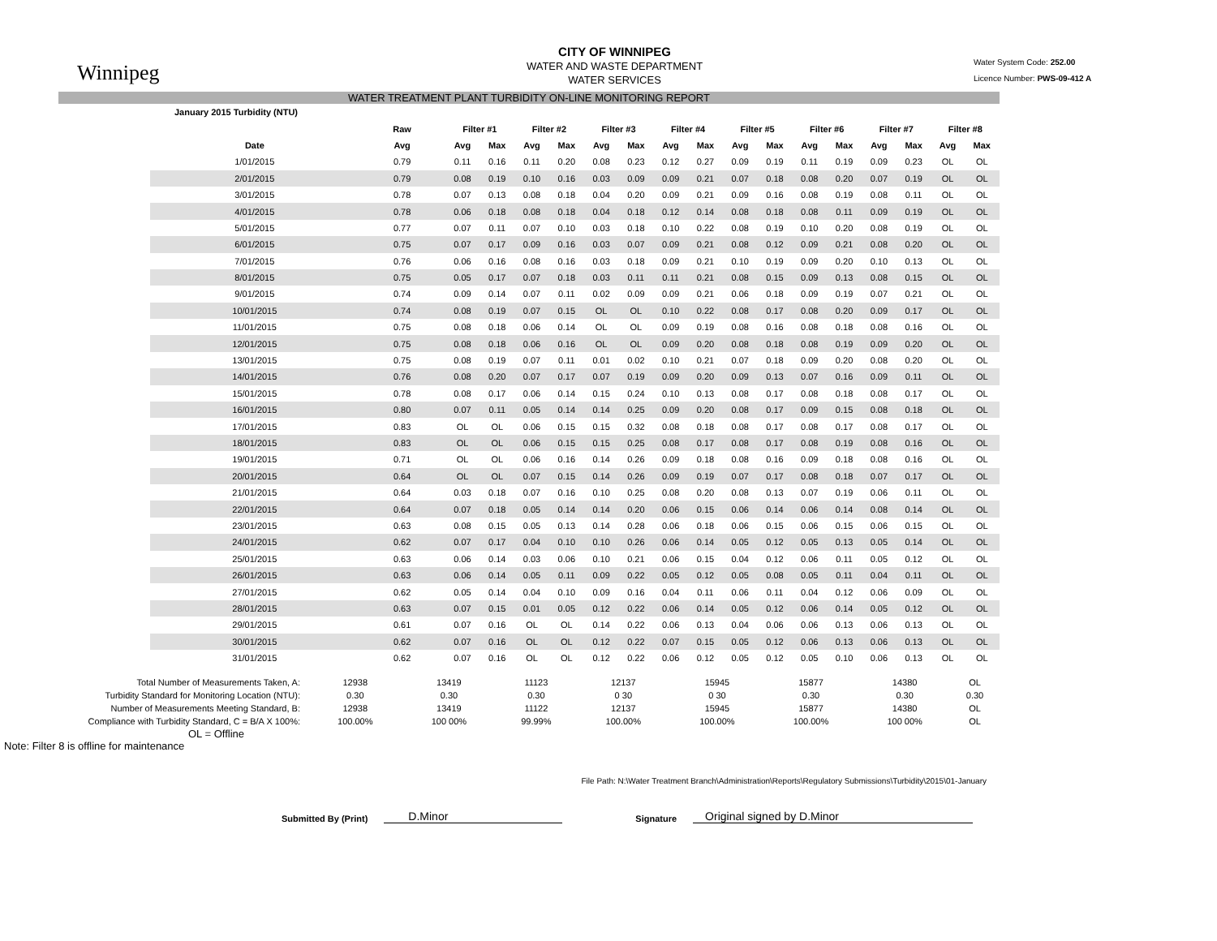Winnipeg
CITY OF WINNIPEG
WATER AND WASTE DEPARTMENT
WATER SERVICES
Water System Code: 252.00
Licence Number: PWS-09-412 A
WATER TREATMENT PLANT TURBIDITY ON-LINE MONITORING REPORT
| January 2015 Turbidity (NTU) | | | | | | | | | | | | | | | | | |
| --- | --- | --- | --- | --- | --- | --- | --- | --- | --- | --- | --- | --- | --- | --- | --- | --- | --- |
| | Raw | Filter #1 | | Filter #2 | | Filter #3 | | Filter #4 | | Filter #5 | | Filter #6 | | Filter #7 | | Filter #8 | |
| Date | Avg | Avg | Max | Avg | Max | Avg | Max | Avg | Max | Avg | Max | Avg | Max | Avg | Max | Avg | Max |
| 1/01/2015 | 0.79 | 0.11 | 0.16 | 0.11 | 0.20 | 0.08 | 0.23 | 0.12 | 0.27 | 0.09 | 0.19 | 0.11 | 0.19 | 0.09 | 0.23 | OL | OL |
| 2/01/2015 | 0.79 | 0.08 | 0.19 | 0.10 | 0.16 | 0.03 | 0.09 | 0.09 | 0.21 | 0.07 | 0.18 | 0.08 | 0.20 | 0.07 | 0.19 | OL | OL |
| 3/01/2015 | 0.78 | 0.07 | 0.13 | 0.08 | 0.18 | 0.04 | 0.20 | 0.09 | 0.21 | 0.09 | 0.16 | 0.08 | 0.19 | 0.08 | 0.11 | OL | OL |
| 4/01/2015 | 0.78 | 0.06 | 0.18 | 0.08 | 0.18 | 0.04 | 0.18 | 0.12 | 0.14 | 0.08 | 0.18 | 0.08 | 0.11 | 0.09 | 0.19 | OL | OL |
| 5/01/2015 | 0.77 | 0.07 | 0.11 | 0.07 | 0.10 | 0.03 | 0.18 | 0.10 | 0.22 | 0.08 | 0.19 | 0.10 | 0.20 | 0.08 | 0.19 | OL | OL |
| 6/01/2015 | 0.75 | 0.07 | 0.17 | 0.09 | 0.16 | 0.03 | 0.07 | 0.09 | 0.21 | 0.08 | 0.12 | 0.09 | 0.21 | 0.08 | 0.20 | OL | OL |
| 7/01/2015 | 0.76 | 0.06 | 0.16 | 0.08 | 0.16 | 0.03 | 0.18 | 0.09 | 0.21 | 0.10 | 0.19 | 0.09 | 0.20 | 0.10 | 0.13 | OL | OL |
| 8/01/2015 | 0.75 | 0.05 | 0.17 | 0.07 | 0.18 | 0.03 | 0.11 | 0.11 | 0.21 | 0.08 | 0.15 | 0.09 | 0.13 | 0.08 | 0.15 | OL | OL |
| 9/01/2015 | 0.74 | 0.09 | 0.14 | 0.07 | 0.11 | 0.02 | 0.09 | 0.09 | 0.21 | 0.06 | 0.18 | 0.09 | 0.19 | 0.07 | 0.21 | OL | OL |
| 10/01/2015 | 0.74 | 0.08 | 0.19 | 0.07 | 0.15 | OL | OL | 0.10 | 0.22 | 0.08 | 0.17 | 0.08 | 0.20 | 0.09 | 0.17 | OL | OL |
| 11/01/2015 | 0.75 | 0.08 | 0.18 | 0.06 | 0.14 | OL | OL | 0.09 | 0.19 | 0.08 | 0.16 | 0.08 | 0.18 | 0.08 | 0.16 | OL | OL |
| 12/01/2015 | 0.75 | 0.08 | 0.18 | 0.06 | 0.16 | OL | OL | 0.09 | 0.20 | 0.08 | 0.18 | 0.08 | 0.19 | 0.09 | 0.20 | OL | OL |
| 13/01/2015 | 0.75 | 0.08 | 0.19 | 0.07 | 0.11 | 0.01 | 0.02 | 0.10 | 0.21 | 0.07 | 0.18 | 0.09 | 0.20 | 0.08 | 0.20 | OL | OL |
| 14/01/2015 | 0.76 | 0.08 | 0.20 | 0.07 | 0.17 | 0.07 | 0.19 | 0.09 | 0.20 | 0.09 | 0.13 | 0.07 | 0.16 | 0.09 | 0.11 | OL | OL |
| 15/01/2015 | 0.78 | 0.08 | 0.17 | 0.06 | 0.14 | 0.15 | 0.24 | 0.10 | 0.13 | 0.08 | 0.17 | 0.08 | 0.18 | 0.08 | 0.17 | OL | OL |
| 16/01/2015 | 0.80 | 0.07 | 0.11 | 0.05 | 0.14 | 0.14 | 0.25 | 0.09 | 0.20 | 0.08 | 0.17 | 0.09 | 0.15 | 0.08 | 0.18 | OL | OL |
| 17/01/2015 | 0.83 | OL | OL | 0.06 | 0.15 | 0.15 | 0.32 | 0.08 | 0.18 | 0.08 | 0.17 | 0.08 | 0.17 | 0.08 | 0.17 | OL | OL |
| 18/01/2015 | 0.83 | OL | OL | 0.06 | 0.15 | 0.15 | 0.25 | 0.08 | 0.17 | 0.08 | 0.17 | 0.08 | 0.19 | 0.08 | 0.16 | OL | OL |
| 19/01/2015 | 0.71 | OL | OL | 0.06 | 0.16 | 0.14 | 0.26 | 0.09 | 0.18 | 0.08 | 0.16 | 0.09 | 0.18 | 0.08 | 0.16 | OL | OL |
| 20/01/2015 | 0.64 | OL | OL | 0.07 | 0.15 | 0.14 | 0.26 | 0.09 | 0.19 | 0.07 | 0.17 | 0.08 | 0.18 | 0.07 | 0.17 | OL | OL |
| 21/01/2015 | 0.64 | 0.03 | 0.18 | 0.07 | 0.16 | 0.10 | 0.25 | 0.08 | 0.20 | 0.08 | 0.13 | 0.07 | 0.19 | 0.06 | 0.11 | OL | OL |
| 22/01/2015 | 0.64 | 0.07 | 0.18 | 0.05 | 0.14 | 0.14 | 0.20 | 0.06 | 0.15 | 0.06 | 0.14 | 0.06 | 0.14 | 0.08 | 0.14 | OL | OL |
| 23/01/2015 | 0.63 | 0.08 | 0.15 | 0.05 | 0.13 | 0.14 | 0.28 | 0.06 | 0.18 | 0.06 | 0.15 | 0.06 | 0.15 | 0.06 | 0.15 | OL | OL |
| 24/01/2015 | 0.62 | 0.07 | 0.17 | 0.04 | 0.10 | 0.10 | 0.26 | 0.06 | 0.14 | 0.05 | 0.12 | 0.05 | 0.13 | 0.05 | 0.14 | OL | OL |
| 25/01/2015 | 0.63 | 0.06 | 0.14 | 0.03 | 0.06 | 0.10 | 0.21 | 0.06 | 0.15 | 0.04 | 0.12 | 0.06 | 0.11 | 0.05 | 0.12 | OL | OL |
| 26/01/2015 | 0.63 | 0.06 | 0.14 | 0.05 | 0.11 | 0.09 | 0.22 | 0.05 | 0.12 | 0.05 | 0.08 | 0.05 | 0.11 | 0.04 | 0.11 | OL | OL |
| 27/01/2015 | 0.62 | 0.05 | 0.14 | 0.04 | 0.10 | 0.09 | 0.16 | 0.04 | 0.11 | 0.06 | 0.11 | 0.04 | 0.12 | 0.06 | 0.09 | OL | OL |
| 28/01/2015 | 0.63 | 0.07 | 0.15 | 0.01 | 0.05 | 0.12 | 0.22 | 0.06 | 0.14 | 0.05 | 0.12 | 0.06 | 0.14 | 0.05 | 0.12 | OL | OL |
| 29/01/2015 | 0.61 | 0.07 | 0.16 | OL | OL | 0.14 | 0.22 | 0.06 | 0.13 | 0.04 | 0.06 | 0.06 | 0.13 | 0.06 | 0.13 | OL | OL |
| 30/01/2015 | 0.62 | 0.07 | 0.16 | OL | OL | 0.12 | 0.22 | 0.07 | 0.15 | 0.05 | 0.12 | 0.06 | 0.13 | 0.06 | 0.13 | OL | OL |
| 31/01/2015 | 0.62 | 0.07 | 0.16 | OL | OL | 0.12 | 0.22 | 0.06 | 0.12 | 0.05 | 0.12 | 0.05 | 0.10 | 0.06 | 0.13 | OL | OL |
| Total Number of Measurements Taken, A: | 12938 | 13419 | 11123 | 12137 | 15945 | 15877 | 14380 | OL |
| Turbidity Standard for Monitoring Location (NTU): | 0.30 | 0.30 | 0.30 | 0 30 | 0 30 | 0.30 | 0.30 | 0.30 |
| Number of Measurements Meeting Standard, B: | 12938 | 13419 | 11122 | 12137 | 15945 | 15877 | 14380 | OL |
| Compliance with Turbidity Standard, C = B/A X 100%: | 100.00% | 100 00% | 99.99% | 100.00% | 100.00% | 100.00% | 100 00% | OL |
OL = Offline
Note: Filter 8 is offline for maintenance
File Path: N:\Water Treatment Branch\Administration\Reports\Regulatory Submissions\Turbidity\2015\01-January
Submitted By (Print) D.Minor Signature Original signed by D.Minor